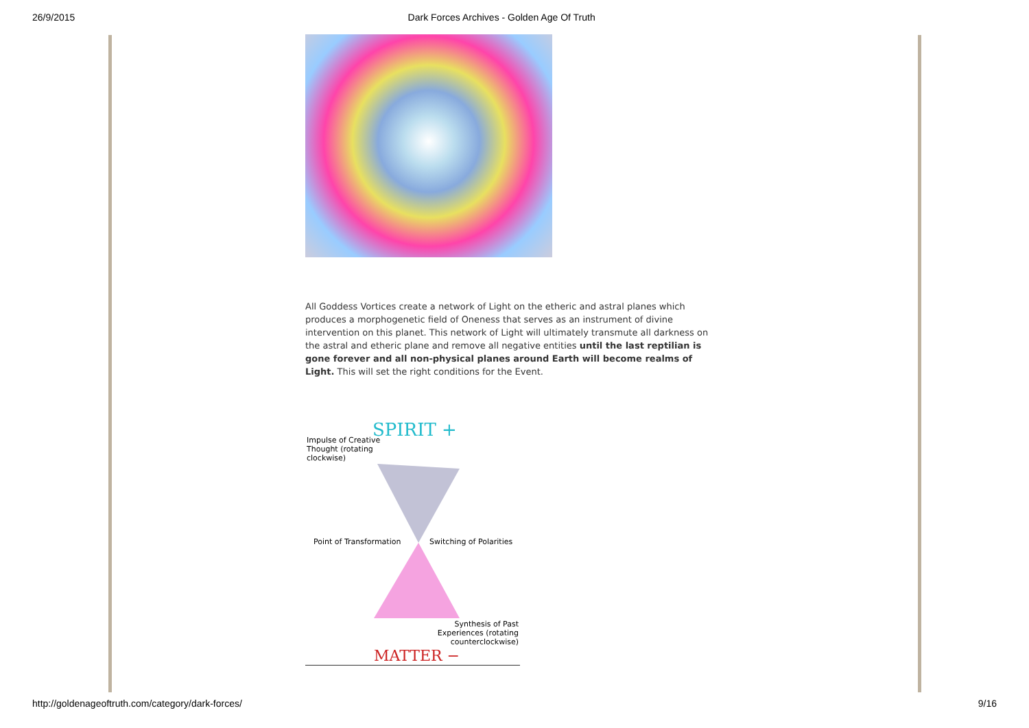26/9/2015 Dark Forces Archives - Golden Age Of Truth
All Goddess Vortices create a network of Light on the etheric and astral planes which produces a morphogenetic field of Oneness that serves as an instrument of divine intervention on this planet. This network of Light will ultimately transmute all darkness on the astral and etheric plane and remove all negative entities until the last reptilian is gone forever and all non-physical planes around Earth will become realms of Light. This will set the right conditions for the Event.
SPIRIT +
Impulse of Creative Thought (rotating clockwise)
Point of Transformation Switching of Polarities
Synthesis of Past Experiences (rotating counterclockwise)
MATTER −
http://goldenageoftruth.com/category/dark-forces/ 9/16